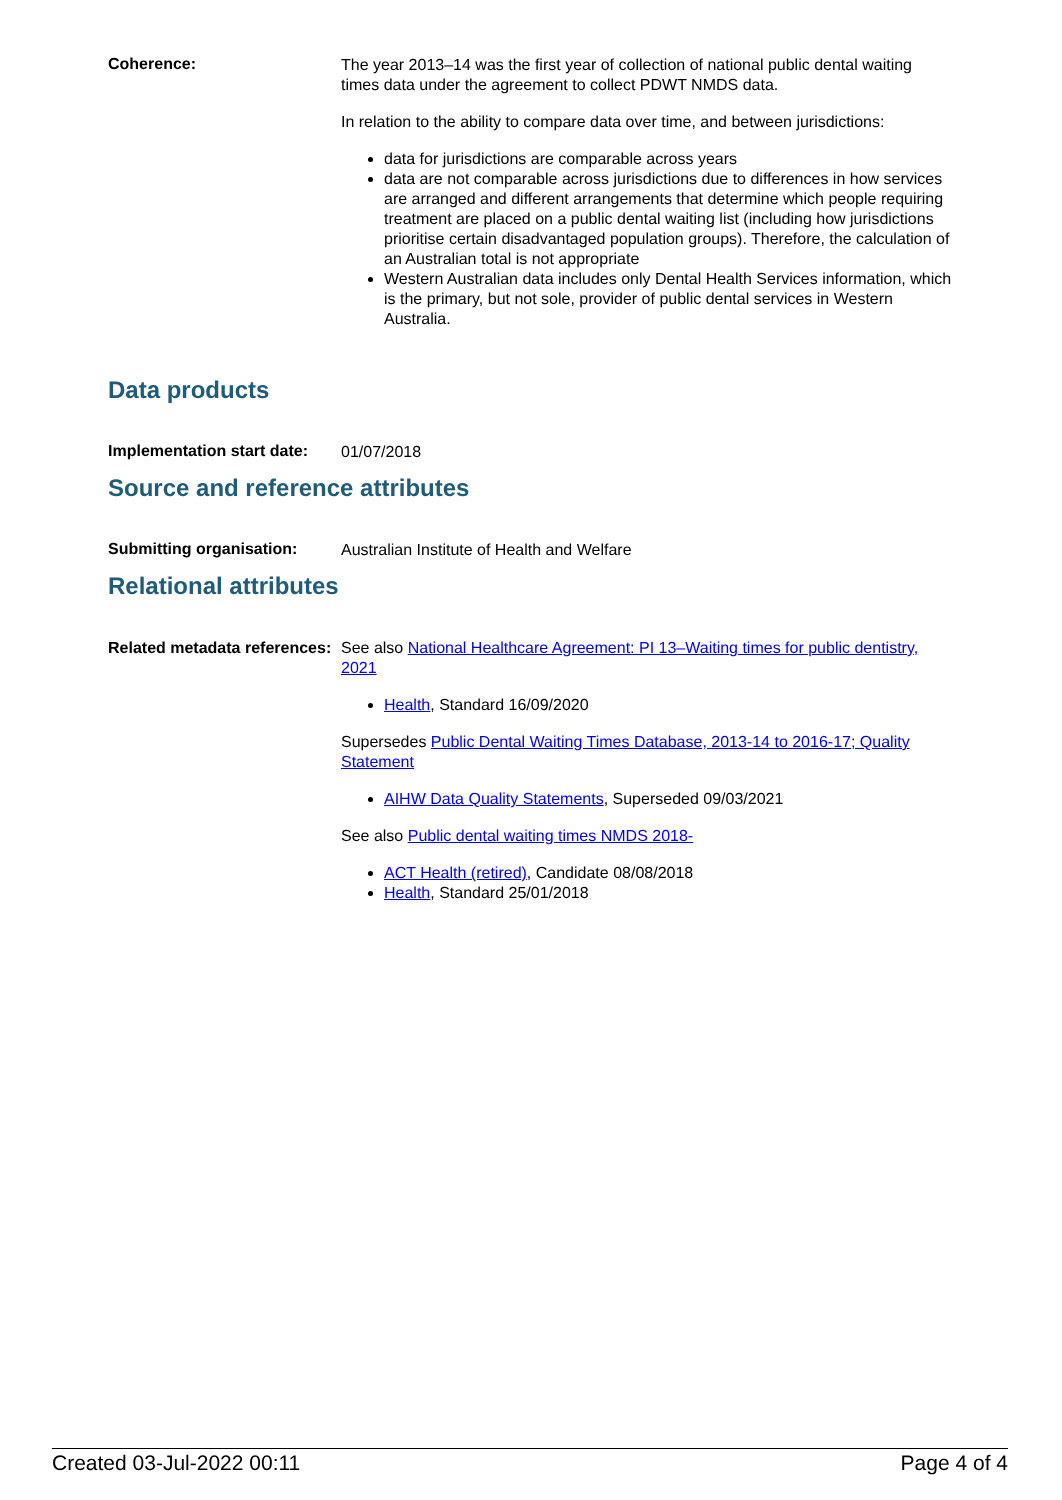Coherence:
The year 2013–14 was the first year of collection of national public dental waiting times data under the agreement to collect PDWT NMDS data.
In relation to the ability to compare data over time, and between jurisdictions:
data for jurisdictions are comparable across years
data are not comparable across jurisdictions due to differences in how services are arranged and different arrangements that determine which people requiring treatment are placed on a public dental waiting list (including how jurisdictions prioritise certain disadvantaged population groups). Therefore, the calculation of an Australian total is not appropriate
Western Australian data includes only Dental Health Services information, which is the primary, but not sole, provider of public dental services in Western Australia.
Data products
Implementation start date:
01/07/2018
Source and reference attributes
Submitting organisation:
Australian Institute of Health and Welfare
Relational attributes
Related metadata references:
See also National Healthcare Agreement: PI 13–Waiting times for public dentistry, 2021
Health, Standard 16/09/2020
Supersedes Public Dental Waiting Times Database, 2013-14 to 2016-17; Quality Statement
AIHW Data Quality Statements, Superseded 09/03/2021
See also Public dental waiting times NMDS 2018-
ACT Health (retired), Candidate 08/08/2018
Health, Standard 25/01/2018
Created 03-Jul-2022 00:11 Page 4 of 4